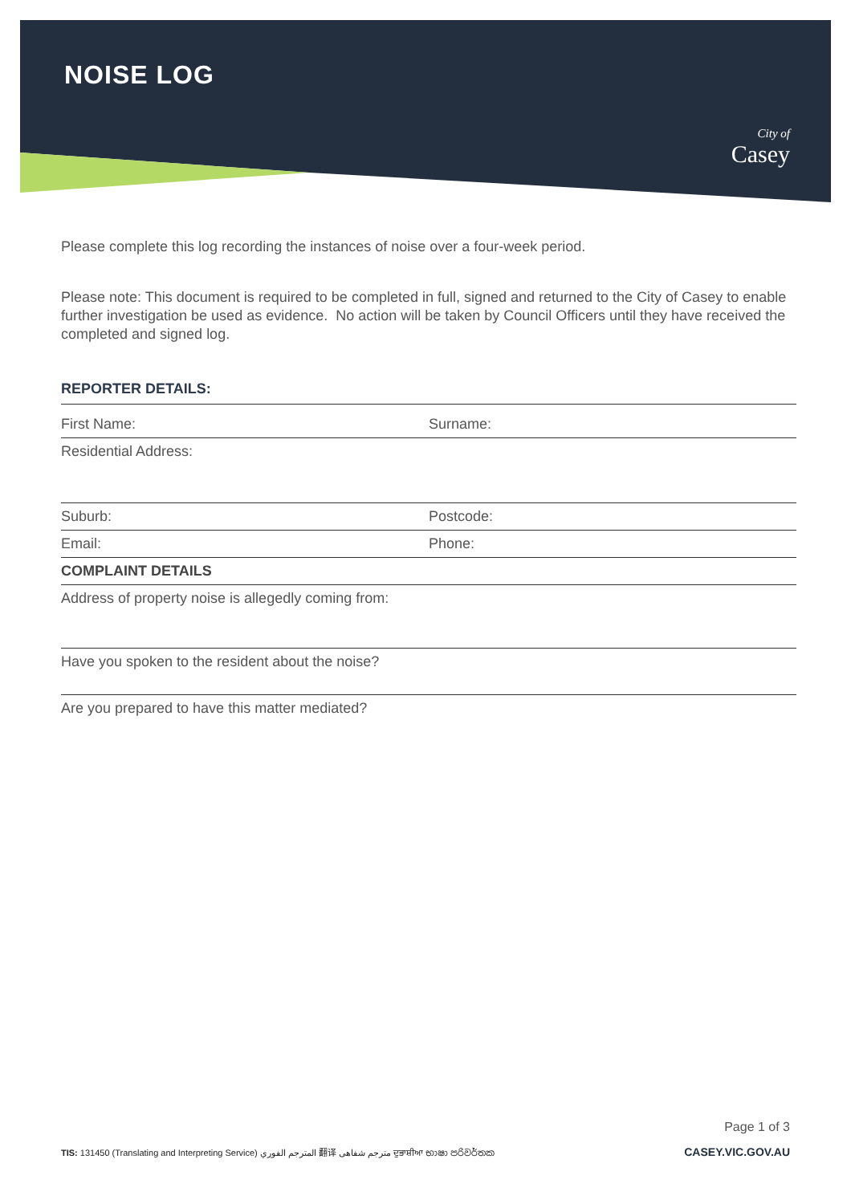NOISE LOG
City of
Casey
Please complete this log recording the instances of noise over a four-week period.
Please note: This document is required to be completed in full, signed and returned to the City of Casey to enable further investigation be used as evidence. No action will be taken by Council Officers until they have received the completed and signed log.
REPORTER DETAILS:
First Name: Surname:
Residential Address:
Suburb: Postcode:
Email: Phone:
COMPLAINT DETAILS
Address of property noise is allegedly coming from:
Have you spoken to the resident about the noise?
Are you prepared to have this matter mediated?
Page 1 of 3
TIS: 131450 (Translating and Interpreting Service) المترجم الفوري 翻译 مترجم شفاهی ਦੁਭਾਸ਼ੀਆ භාෂා පරිවර්තක CASEY.VIC.GOV.AU